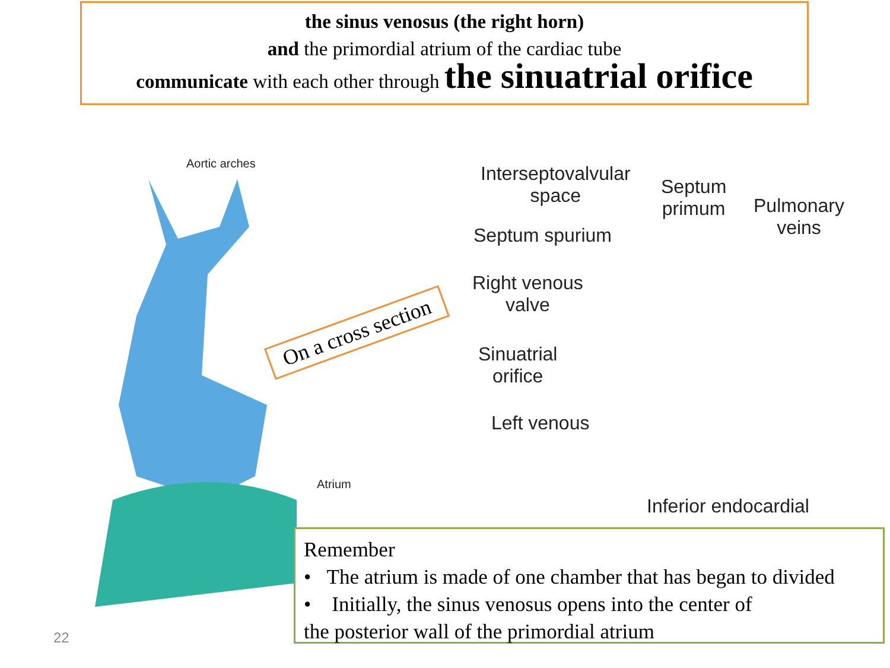the sinus venosus (the right horn)
and the primordial atrium of the cardiac tube
communicate with each other through the sinuatrial orifice
Aortic arches
Atrium
On a cross section
Interseptovalvular
space
Septum
primum
Pulmonary
veins
Septum spurium
Right venous
valve
Sinuatrial
orifice
Left venous
Inferior endocardial
Remember
• The atrium is made of one chamber that has began to divided
• Initially, the sinus venosus opens into the center of
the posterior wall of the primordial atrium
22